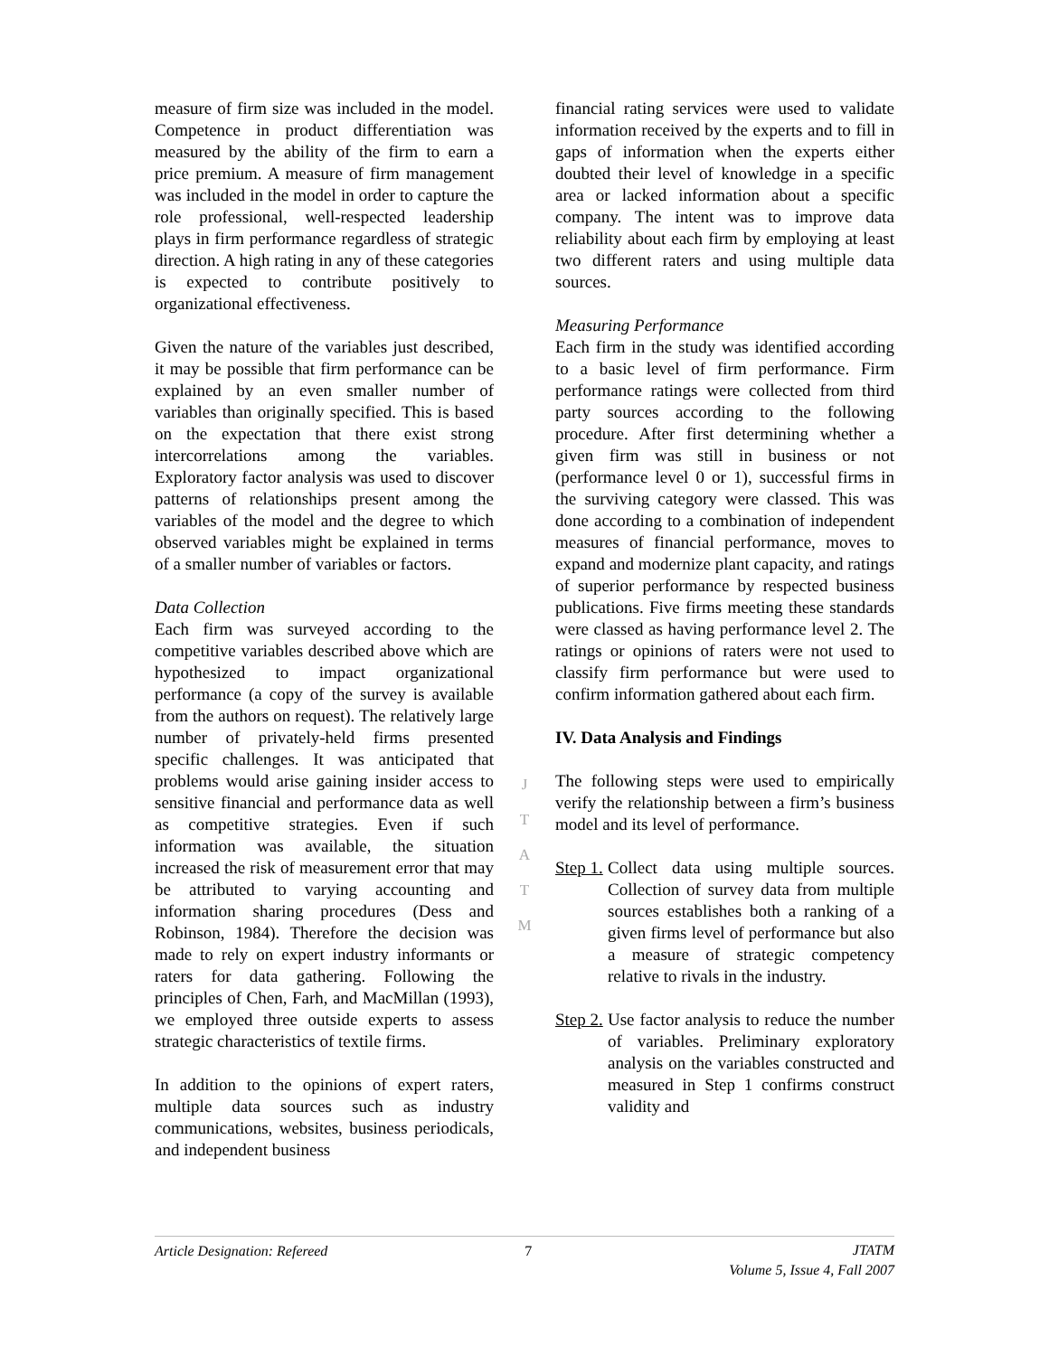measure of firm size was included in the model. Competence in product differentiation was measured by the ability of the firm to earn a price premium. A measure of firm management was included in the model in order to capture the role professional, well-respected leadership plays in firm performance regardless of strategic direction. A high rating in any of these categories is expected to contribute positively to organizational effectiveness.
Given the nature of the variables just described, it may be possible that firm performance can be explained by an even smaller number of variables than originally specified. This is based on the expectation that there exist strong intercorrelations among the variables. Exploratory factor analysis was used to discover patterns of relationships present among the variables of the model and the degree to which observed variables might be explained in terms of a smaller number of variables or factors.
Data Collection
Each firm was surveyed according to the competitive variables described above which are hypothesized to impact organizational performance (a copy of the survey is available from the authors on request). The relatively large number of privately-held firms presented specific challenges. It was anticipated that problems would arise gaining insider access to sensitive financial and performance data as well as competitive strategies. Even if such information was available, the situation increased the risk of measurement error that may be attributed to varying accounting and information sharing procedures (Dess and Robinson, 1984). Therefore the decision was made to rely on expert industry informants or raters for data gathering. Following the principles of Chen, Farh, and MacMillan (1993), we employed three outside experts to assess strategic characteristics of textile firms.
In addition to the opinions of expert raters, multiple data sources such as industry communications, websites, business periodicals, and independent business
J
T
A
T
M
financial rating services were used to validate information received by the experts and to fill in gaps of information when the experts either doubted their level of knowledge in a specific area or lacked information about a specific company. The intent was to improve data reliability about each firm by employing at least two different raters and using multiple data sources.
Measuring Performance
Each firm in the study was identified according to a basic level of firm performance. Firm performance ratings were collected from third party sources according to the following procedure. After first determining whether a given firm was still in business or not (performance level 0 or 1), successful firms in the surviving category were classed. This was done according to a combination of independent measures of financial performance, moves to expand and modernize plant capacity, and ratings of superior performance by respected business publications. Five firms meeting these standards were classed as having performance level 2. The ratings or opinions of raters were not used to classify firm performance but were used to confirm information gathered about each firm.
IV. Data Analysis and Findings
The following steps were used to empirically verify the relationship between a firm’s business model and its level of performance.
Step 1.
Collect data using multiple sources. Collection of survey data from multiple sources establishes both a ranking of a given firms level of performance but also a measure of strategic competency relative to rivals in the industry.
Step 2.
Use factor analysis to reduce the number of variables. Preliminary exploratory analysis on the variables constructed and measured in Step 1 confirms construct validity and
Article Designation: Refereed 7 JTATM
Volume 5, Issue 4, Fall 2007